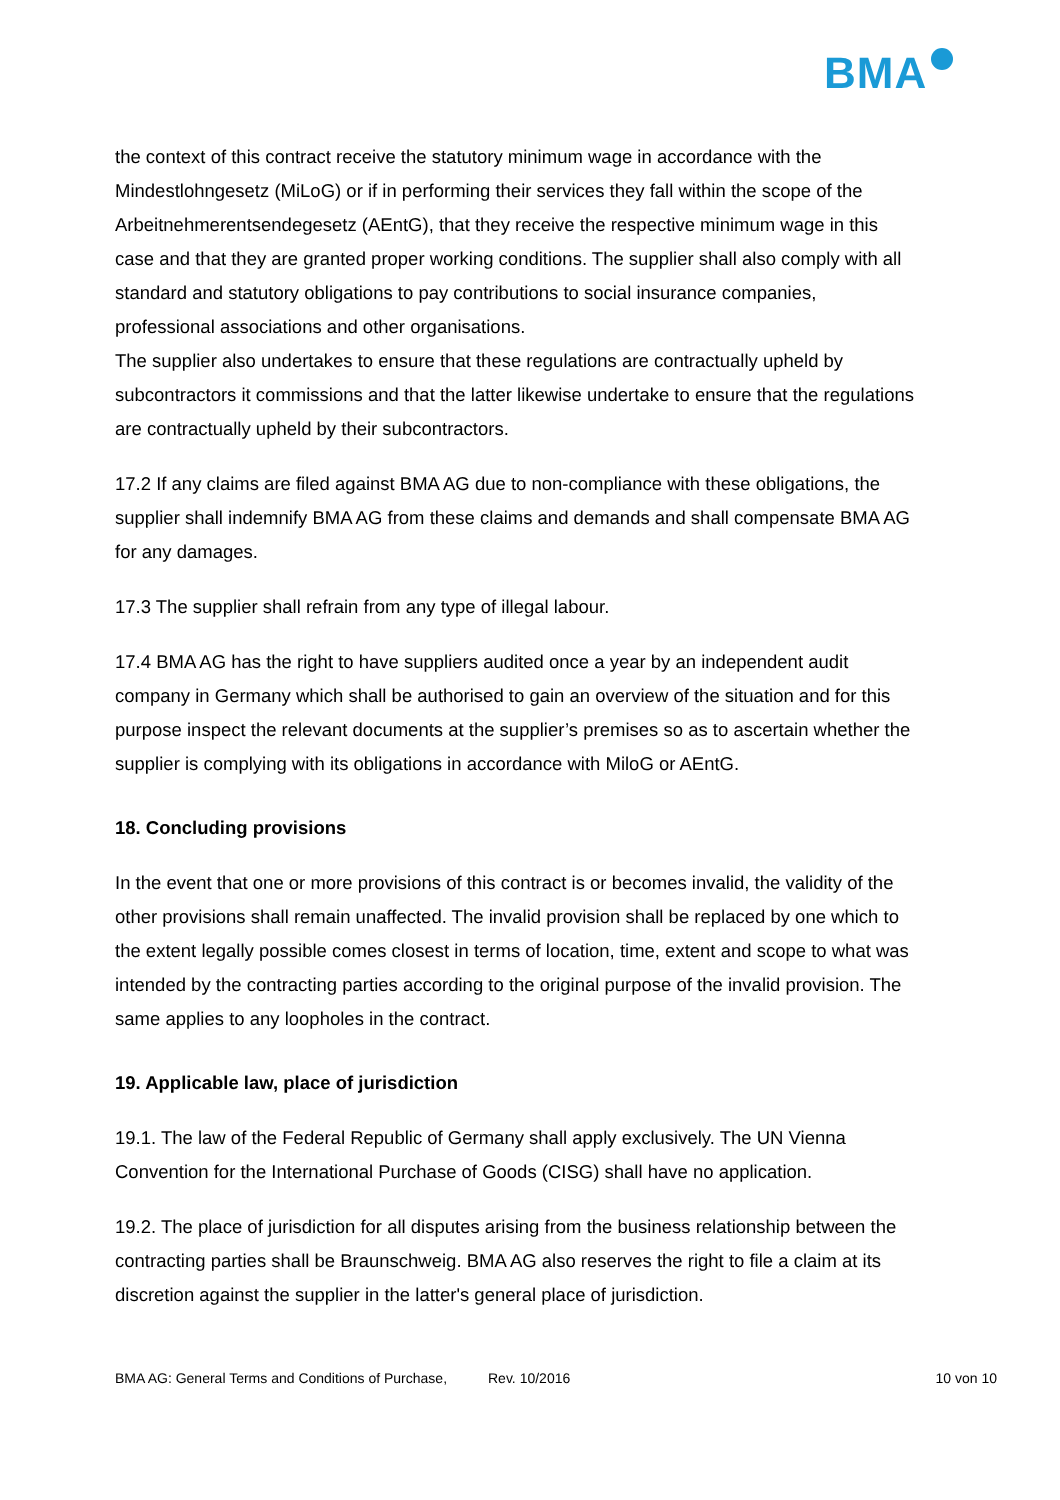BMA
the context of this contract receive the statutory minimum wage in accordance with the Mindestlohngesetz (MiLoG) or if in performing their services they fall within the scope of the Arbeitnehmerentsendegesetz (AEntG), that they receive the respective minimum wage in this case and that they are granted proper working conditions. The supplier shall also comply with all standard and statutory obligations to pay contributions to social insurance companies, professional associations and other organisations.
The supplier also undertakes to ensure that these regulations are contractually upheld by subcontractors it commissions and that the latter likewise undertake to ensure that the regulations are contractually upheld by their subcontractors.
17.2 If any claims are filed against BMA AG due to non-compliance with these obligations, the supplier shall indemnify BMA AG from these claims and demands and shall compensate BMA AG for any damages.
17.3 The supplier shall refrain from any type of illegal labour.
17.4 BMA AG has the right to have suppliers audited once a year by an independent audit company in Germany which shall be authorised to gain an overview of the situation and for this purpose inspect the relevant documents at the supplier’s premises so as to ascertain whether the supplier is complying with its obligations in accordance with MiloG or AEntG.
18. Concluding provisions
In the event that one or more provisions of this contract is or becomes invalid, the validity of the other provisions shall remain unaffected. The invalid provision shall be replaced by one which to the extent legally possible comes closest in terms of location, time, extent and scope to what was intended by the contracting parties according to the original purpose of the invalid provision. The same applies to any loopholes in the contract.
19. Applicable law, place of jurisdiction
19.1. The law of the Federal Republic of Germany shall apply exclusively. The UN Vienna Convention for the International Purchase of Goods (CISG) shall have no application.
19.2. The place of jurisdiction for all disputes arising from the business relationship between the contracting parties shall be Braunschweig. BMA AG also reserves the right to file a claim at its discretion against the supplier in the latter's general place of jurisdiction.
BMA AG: General Terms and Conditions of Purchase, Rev. 10/2016 10 von 10